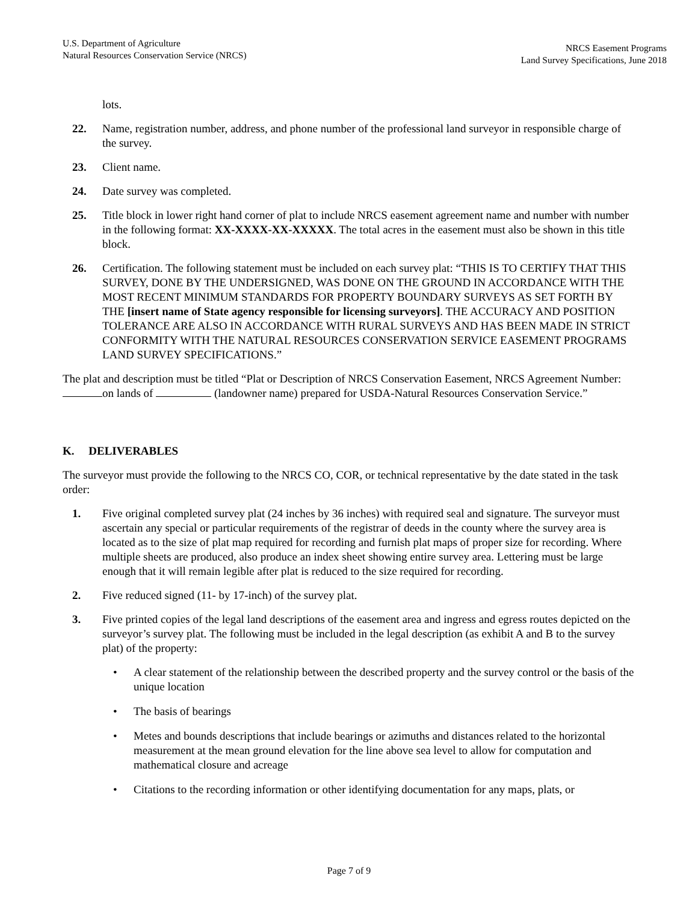U.S. Department of Agriculture
Natural Resources Conservation Service (NRCS)
NRCS Easement Programs
Land Survey Specifications, June 2018
lots.
22. Name, registration number, address, and phone number of the professional land surveyor in responsible charge of the survey.
23. Client name.
24. Date survey was completed.
25. Title block in lower right hand corner of plat to include NRCS easement agreement name and number with number in the following format: XX-XXXX-XX-XXXXX. The total acres in the easement must also be shown in this title block.
26. Certification. The following statement must be included on each survey plat: “THIS IS TO CERTIFY THAT THIS SURVEY, DONE BY THE UNDERSIGNED, WAS DONE ON THE GROUND IN ACCORDANCE WITH THE MOST RECENT MINIMUM STANDARDS FOR PROPERTY BOUNDARY SURVEYS AS SET FORTH BY THE [insert name of State agency responsible for licensing surveyors]. THE ACCURACY AND POSITION TOLERANCE ARE ALSO IN ACCORDANCE WITH RURAL SURVEYS AND HAS BEEN MADE IN STRICT CONFORMITY WITH THE NATURAL RESOURCES CONSERVATION SERVICE EASEMENT PROGRAMS LAND SURVEY SPECIFICATIONS.”
The plat and description must be titled “Plat or Description of NRCS Conservation Easement, NRCS Agreement Number: on lands of (landowner name) prepared for USDA-Natural Resources Conservation Service.”
K. DELIVERABLES
The surveyor must provide the following to the NRCS CO, COR, or technical representative by the date stated in the task order:
1. Five original completed survey plat (24 inches by 36 inches) with required seal and signature. The surveyor must ascertain any special or particular requirements of the registrar of deeds in the county where the survey area is located as to the size of plat map required for recording and furnish plat maps of proper size for recording. Where multiple sheets are produced, also produce an index sheet showing entire survey area. Lettering must be large enough that it will remain legible after plat is reduced to the size required for recording.
2. Five reduced signed (11- by 17-inch) of the survey plat.
3. Five printed copies of the legal land descriptions of the easement area and ingress and egress routes depicted on the surveyor’s survey plat. The following must be included in the legal description (as exhibit A and B to the survey plat) of the property:
• A clear statement of the relationship between the described property and the survey control or the basis of the unique location
• The basis of bearings
• Metes and bounds descriptions that include bearings or azimuths and distances related to the horizontal measurement at the mean ground elevation for the line above sea level to allow for computation and mathematical closure and acreage
• Citations to the recording information or other identifying documentation for any maps, plats, or
Page 7 of 9